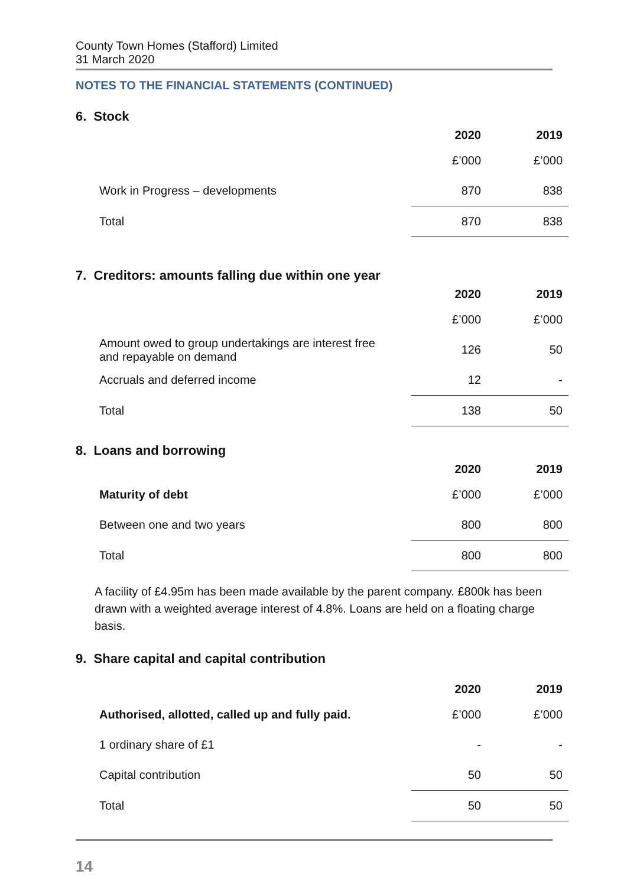County Town Homes (Stafford) Limited
31 March 2020
NOTES TO THE FINANCIAL STATEMENTS (CONTINUED)
6. Stock
| | 2020 | 2019 |
| --- | --- | --- |
| | £’000 | £’000 |
| Work in Progress – developments | 870 | 838 |
| Total | 870 | 838 |
7. Creditors: amounts falling due within one year
| | 2020 | 2019 |
| --- | --- | --- |
| | £’000 | £’000 |
| Amount owed to group undertakings are interest free and repayable on demand | 126 | 50 |
| Accruals and deferred income | 12 | - |
| Total | 138 | 50 |
8. Loans and borrowing
| | 2020 | 2019 |
| --- | --- | --- |
| Maturity of debt | £’000 | £’000 |
| Between one and two years | 800 | 800 |
| Total | 800 | 800 |
A facility of £4.95m has been made available by the parent company. £800k has been drawn with a weighted average interest of 4.8%. Loans are held on a floating charge basis.
9. Share capital and capital contribution
| | 2020 | 2019 |
| --- | --- | --- |
| Authorised, allotted, called up and fully paid. | £’000 | £’000 |
| 1 ordinary share of £1 | - | - |
| Capital contribution | 50 | 50 |
| Total | 50 | 50 |
14